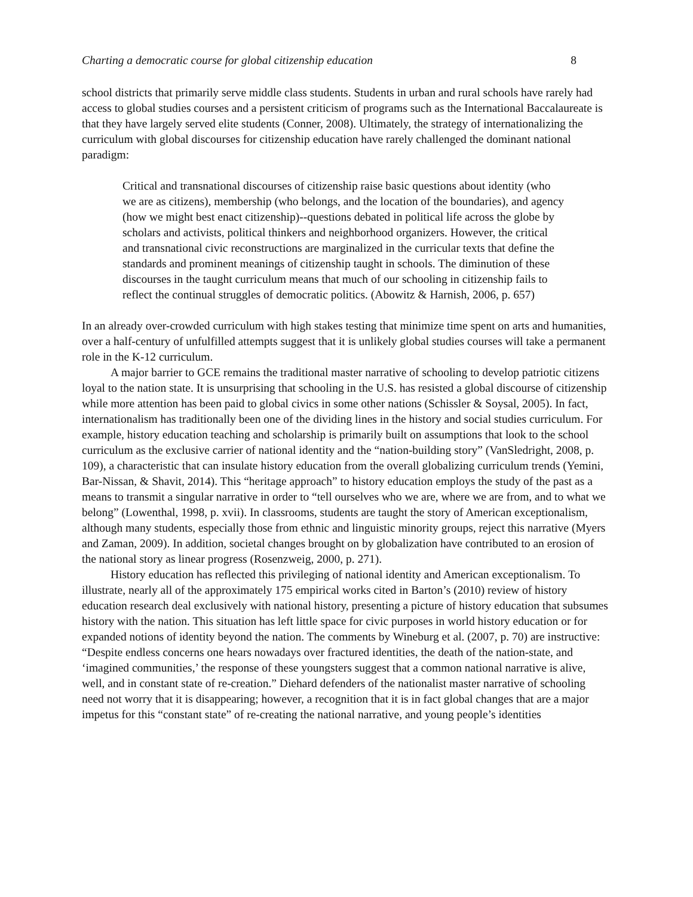Charting a democratic course for global citizenship education 8
school districts that primarily serve middle class students. Students in urban and rural schools have rarely had access to global studies courses and a persistent criticism of programs such as the International Baccalaureate is that they have largely served elite students (Conner, 2008). Ultimately, the strategy of internationalizing the curriculum with global discourses for citizenship education have rarely challenged the dominant national paradigm:
Critical and transnational discourses of citizenship raise basic questions about identity (who we are as citizens), membership (who belongs, and the location of the boundaries), and agency (how we might best enact citizenship)--questions debated in political life across the globe by scholars and activists, political thinkers and neighborhood organizers. However, the critical and transnational civic reconstructions are marginalized in the curricular texts that define the standards and prominent meanings of citizenship taught in schools. The diminution of these discourses in the taught curriculum means that much of our schooling in citizenship fails to reflect the continual struggles of democratic politics. (Abowitz & Harnish, 2006, p. 657)
In an already over-crowded curriculum with high stakes testing that minimize time spent on arts and humanities, over a half-century of unfulfilled attempts suggest that it is unlikely global studies courses will take a permanent role in the K-12 curriculum.
A major barrier to GCE remains the traditional master narrative of schooling to develop patriotic citizens loyal to the nation state. It is unsurprising that schooling in the U.S. has resisted a global discourse of citizenship while more attention has been paid to global civics in some other nations (Schissler & Soysal, 2005). In fact, internationalism has traditionally been one of the dividing lines in the history and social studies curriculum. For example, history education teaching and scholarship is primarily built on assumptions that look to the school curriculum as the exclusive carrier of national identity and the “nation-building story” (VanSledright, 2008, p. 109), a characteristic that can insulate history education from the overall globalizing curriculum trends (Yemini, Bar-Nissan, & Shavit, 2014). This “heritage approach” to history education employs the study of the past as a means to transmit a singular narrative in order to “tell ourselves who we are, where we are from, and to what we belong” (Lowenthal, 1998, p. xvii). In classrooms, students are taught the story of American exceptionalism, although many students, especially those from ethnic and linguistic minority groups, reject this narrative (Myers and Zaman, 2009). In addition, societal changes brought on by globalization have contributed to an erosion of the national story as linear progress (Rosenzweig, 2000, p. 271).
History education has reflected this privileging of national identity and American exceptionalism. To illustrate, nearly all of the approximately 175 empirical works cited in Barton’s (2010) review of history education research deal exclusively with national history, presenting a picture of history education that subsumes history with the nation. This situation has left little space for civic purposes in world history education or for expanded notions of identity beyond the nation. The comments by Wineburg et al. (2007, p. 70) are instructive: “Despite endless concerns one hears nowadays over fractured identities, the death of the nation-state, and ‘imagined communities,’ the response of these youngsters suggest that a common national narrative is alive, well, and in constant state of re-creation.” Diehard defenders of the nationalist master narrative of schooling need not worry that it is disappearing; however, a recognition that it is in fact global changes that are a major impetus for this “constant state” of re-creating the national narrative, and young people’s identities